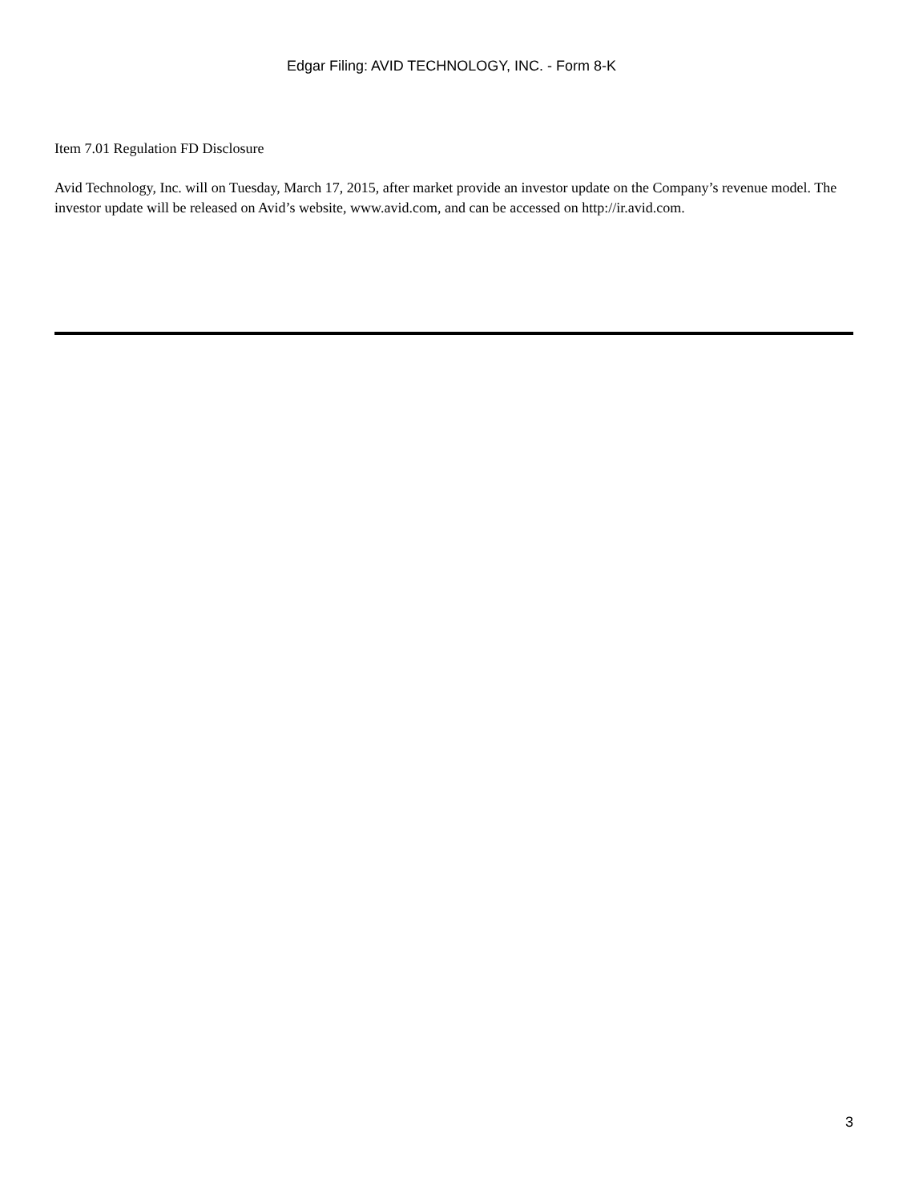Edgar Filing: AVID TECHNOLOGY, INC. - Form 8-K
Item 7.01 Regulation FD Disclosure
Avid Technology, Inc. will on Tuesday, March 17, 2015, after market provide an investor update on the Company’s revenue model. The investor update will be released on Avid’s website, www.avid.com, and can be accessed on http://ir.avid.com.
3